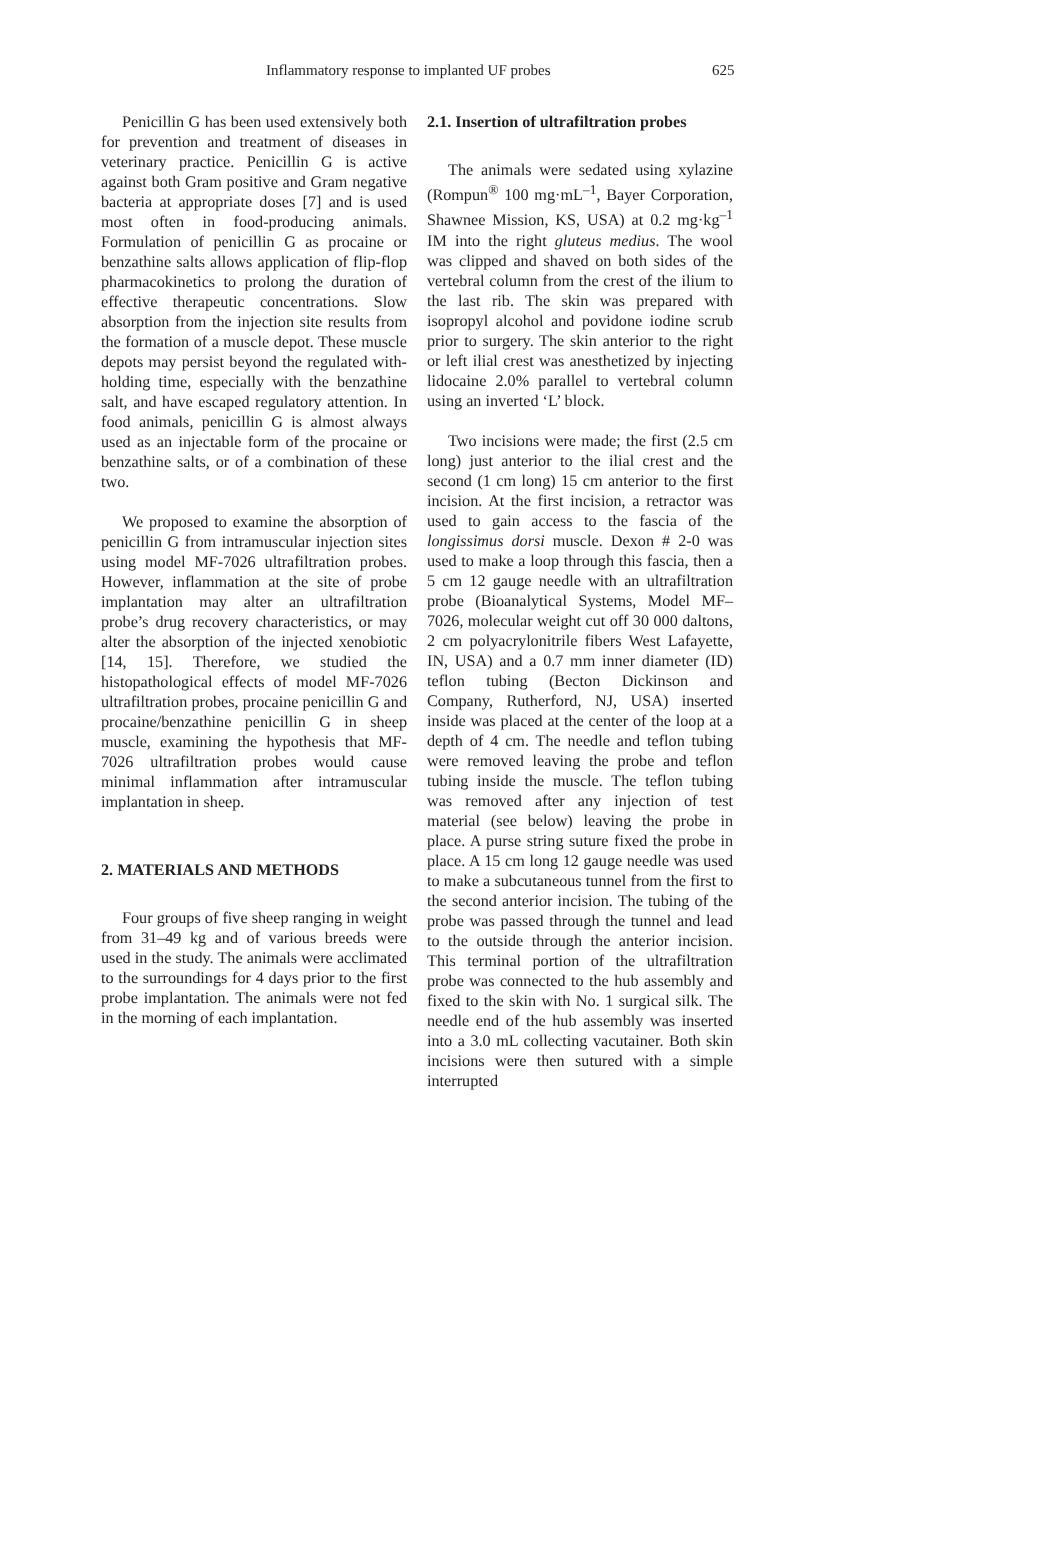Inflammatory response to implanted UF probes 625
Penicillin G has been used extensively both for prevention and treatment of diseases in veterinary practice. Penicillin G is active against both Gram positive and Gram negative bacteria at appropriate doses [7] and is used most often in food-producing animals. Formulation of penicillin G as procaine or benzathine salts allows application of flip-flop pharmacokinetics to prolong the duration of effective therapeutic concentrations. Slow absorption from the injection site results from the formation of a muscle depot. These muscle depots may persist beyond the regulated with-holding time, especially with the benzathine salt, and have escaped regulatory attention. In food animals, penicillin G is almost always used as an injectable form of the procaine or benzathine salts, or of a combination of these two.
We proposed to examine the absorption of penicillin G from intramuscular injection sites using model MF-7026 ultrafiltration probes. However, inflammation at the site of probe implantation may alter an ultrafiltration probe’s drug recovery characteristics, or may alter the absorption of the injected xenobiotic [14, 15]. Therefore, we studied the histopathological effects of model MF-7026 ultrafiltration probes, procaine penicillin G and procaine/benzathine penicillin G in sheep muscle, examining the hypothesis that MF-7026 ultrafiltration probes would cause minimal inflammation after intramuscular implantation in sheep.
2. MATERIALS AND METHODS
Four groups of five sheep ranging in weight from 31–49 kg and of various breeds were used in the study. The animals were acclimated to the surroundings for 4 days prior to the first probe implantation. The animals were not fed in the morning of each implantation.
2.1. Insertion of ultrafiltration probes
The animals were sedated using xylazine (Rompun<sup>®</sup> 100 mg·mL<sup>–1</sup>, Bayer Corporation, Shawnee Mission, KS, USA) at 0.2 mg·kg<sup>–1</sup> IM into the right gluteus medius. The wool was clipped and shaved on both sides of the vertebral column from the crest of the ilium to the last rib. The skin was prepared with isopropyl alcohol and povidone iodine scrub prior to surgery. The skin anterior to the right or left ilial crest was anesthetized by injecting lidocaine 2.0% parallel to vertebral column using an inverted ‘L’ block.
Two incisions were made; the first (2.5 cm long) just anterior to the ilial crest and the second (1 cm long) 15 cm anterior to the first incision. At the first incision, a retractor was used to gain access to the fascia of the longissimus dorsi muscle. Dexon # 2-0 was used to make a loop through this fascia, then a 5 cm 12 gauge needle with an ultrafiltration probe (Bioanalytical Systems, Model MF–7026, molecular weight cut off 30 000 daltons, 2 cm polyacrylonitrile fibers West Lafayette, IN, USA) and a 0.7 mm inner diameter (ID) teflon tubing (Becton Dickinson and Company, Rutherford, NJ, USA) inserted inside was placed at the center of the loop at a depth of 4 cm. The needle and teflon tubing were removed leaving the probe and teflon tubing inside the muscle. The teflon tubing was removed after any injection of test material (see below) leaving the probe in place. A purse string suture fixed the probe in place. A 15 cm long 12 gauge needle was used to make a subcutaneous tunnel from the first to the second anterior incision. The tubing of the probe was passed through the tunnel and lead to the outside through the anterior incision. This terminal portion of the ultrafiltration probe was connected to the hub assembly and fixed to the skin with No. 1 surgical silk. The needle end of the hub assembly was inserted into a 3.0 mL collecting vacutainer. Both skin incisions were then sutured with a simple interrupted